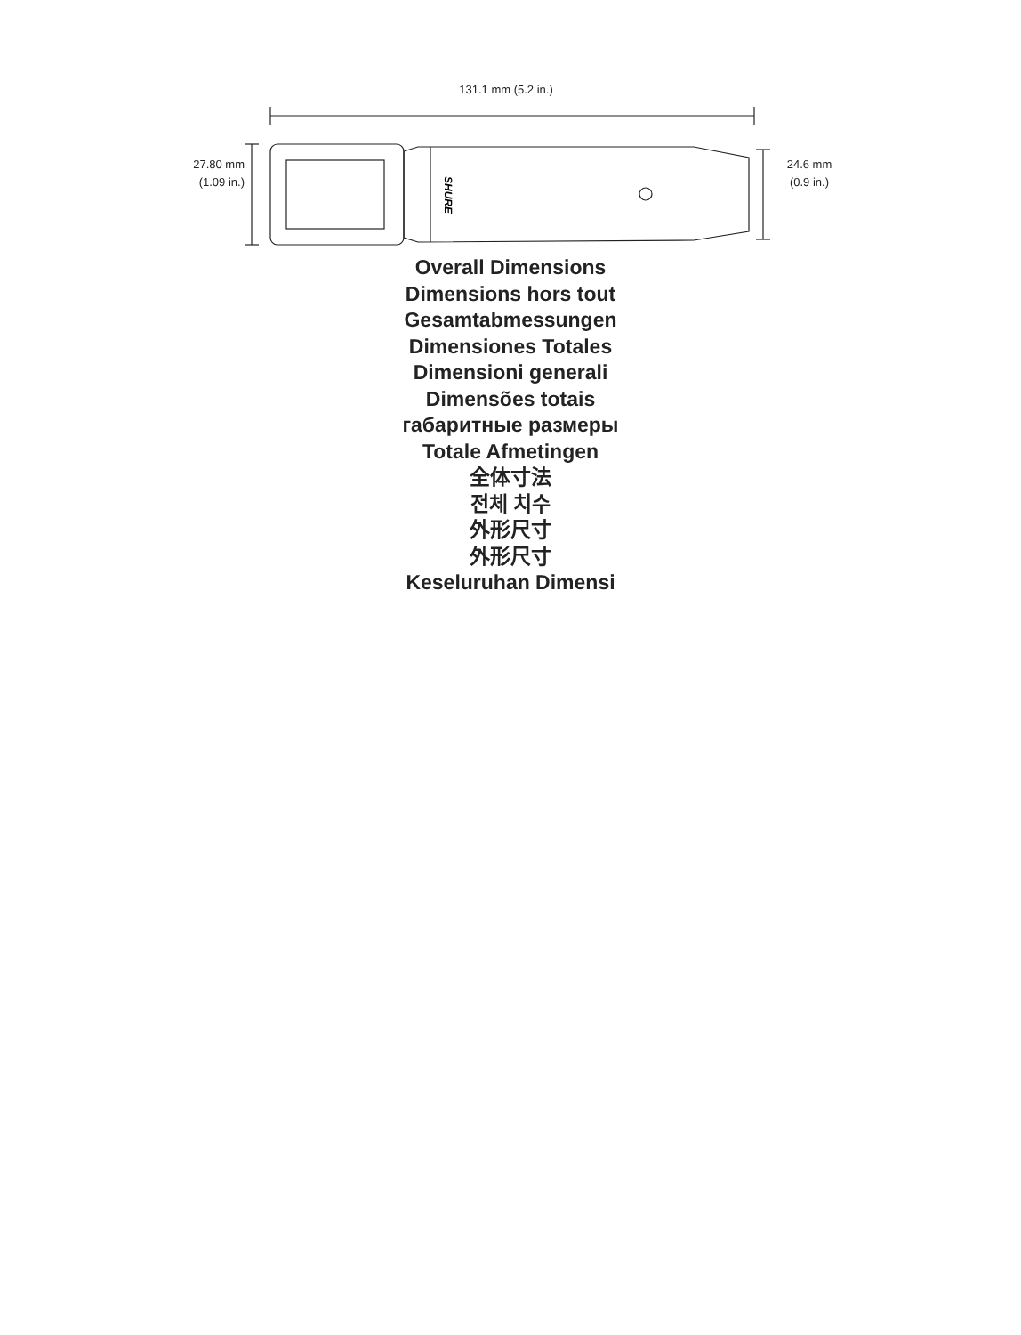131.1 mm (5.2 in.)
27.80 mm
(1.09 in.)
SHURE
24.6 mm
(0.9 in.)
Overall Dimensions
Dimensions hors tout
Gesamtabmessungen
Dimensiones Totales
Dimensioni generali
Dimensões totais
габаритные размеры
Totale Afmetingen
全体寸法
전체 치수
外形尺寸
外形尺寸
Keseluruhan Dimensi